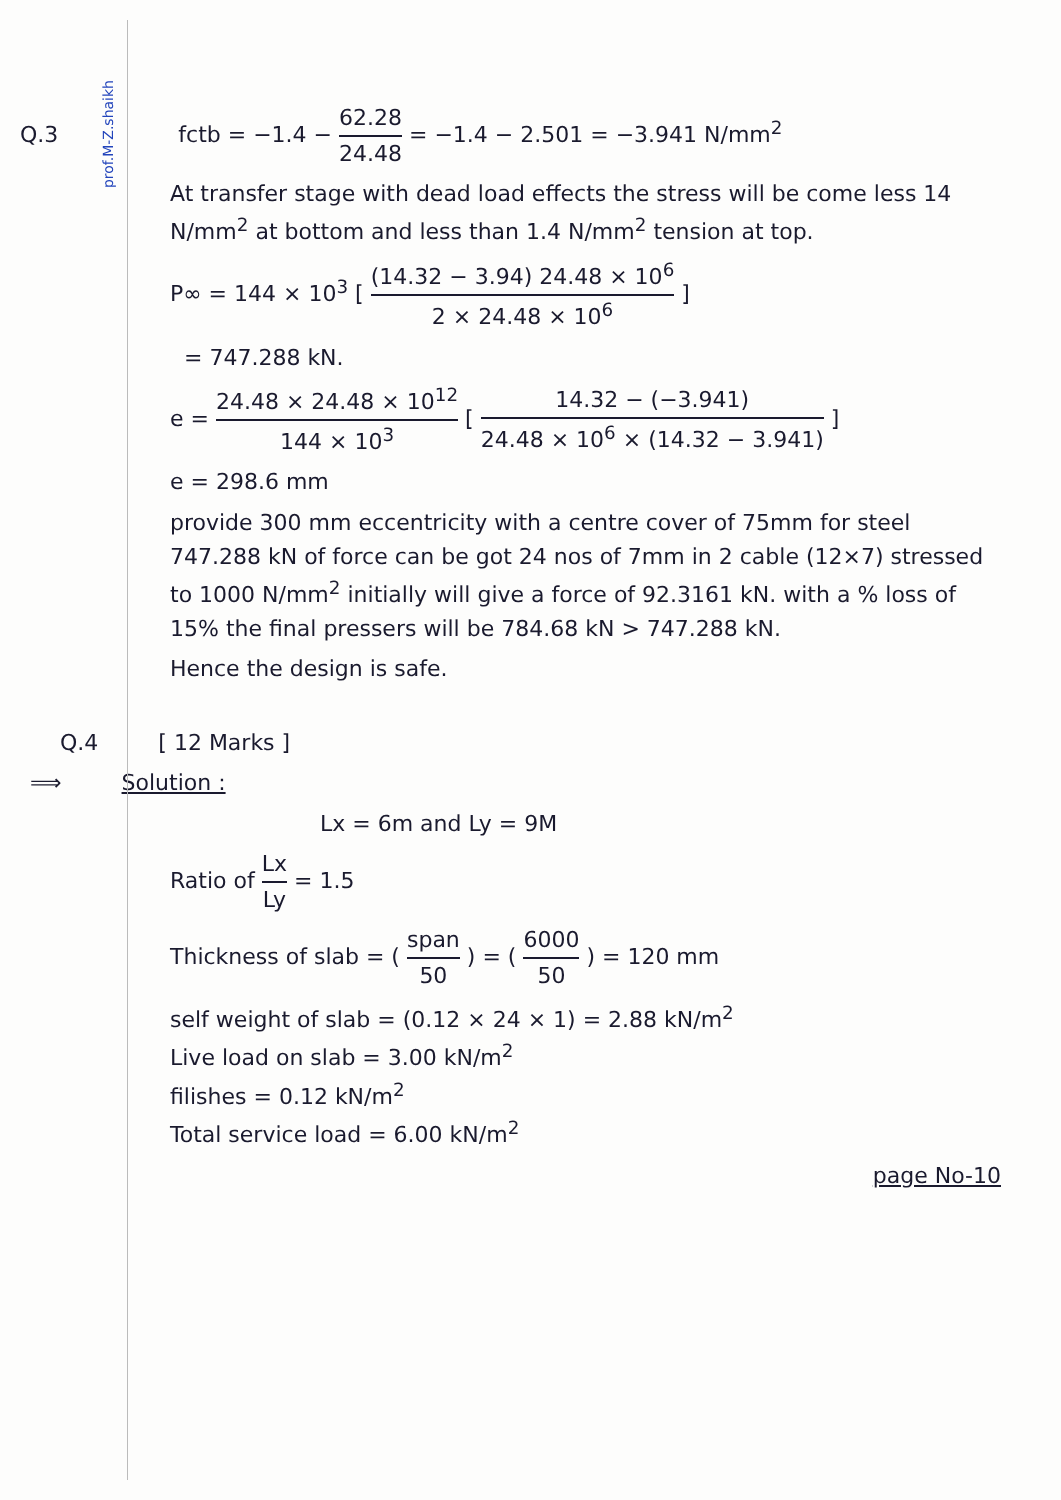prof.M-Z.shaikh
Q.3 fctb = −1.4 − 62.28 24.48 = −1.4 − 2.501 = −3.941 N/mm<sup>2</sup>
At transfer stage with dead load effects the stress will be come less 14 N/mm<sup>2</sup> at bottom and less than 1.4 N/mm<sup>2</sup> tension at top.
P∞ = 144 × 10<sup>3</sup> [ (14.32 − 3.94) 24.48 × 10<sup>6</sup> 2 × 24.48 × 10<sup>6</sup> ]
= 747.288 kN.
e = 24.48 × 24.48 × 10<sup>12</sup> 144 × 10<sup>3</sup> [ 14.32 − (−3.941) 24.48 × 10<sup>6</sup> × (14.32 − 3.941) ]
e = 298.6 mm
provide 300 mm eccentricity with a centre cover of 75mm for steel 747.288 kN of force can be got 24 nos of 7mm in 2 cable (12×7) stressed to 1000 N/mm<sup>2</sup> initially will give a force of 92.3161 kN. with a % loss of 15% the final pressers will be 784.68 kN > 747.288 kN.
Hence the design is safe.
Q.4 [ 12 Marks ]
⟹ Solution :
Lx = 6m and Ly = 9M
Ratio of Lx Ly = 1.5
Thickness of slab = ( span 50 ) = ( 6000 50 ) = 120 mm
self weight of slab = (0.12 × 24 × 1) = 2.88 kN/m<sup>2</sup>
Live load on slab = 3.00 kN/m<sup>2</sup>
filishes = 0.12 kN/m<sup>2</sup>
Total service load = 6.00 kN/m<sup>2</sup>
page No-10